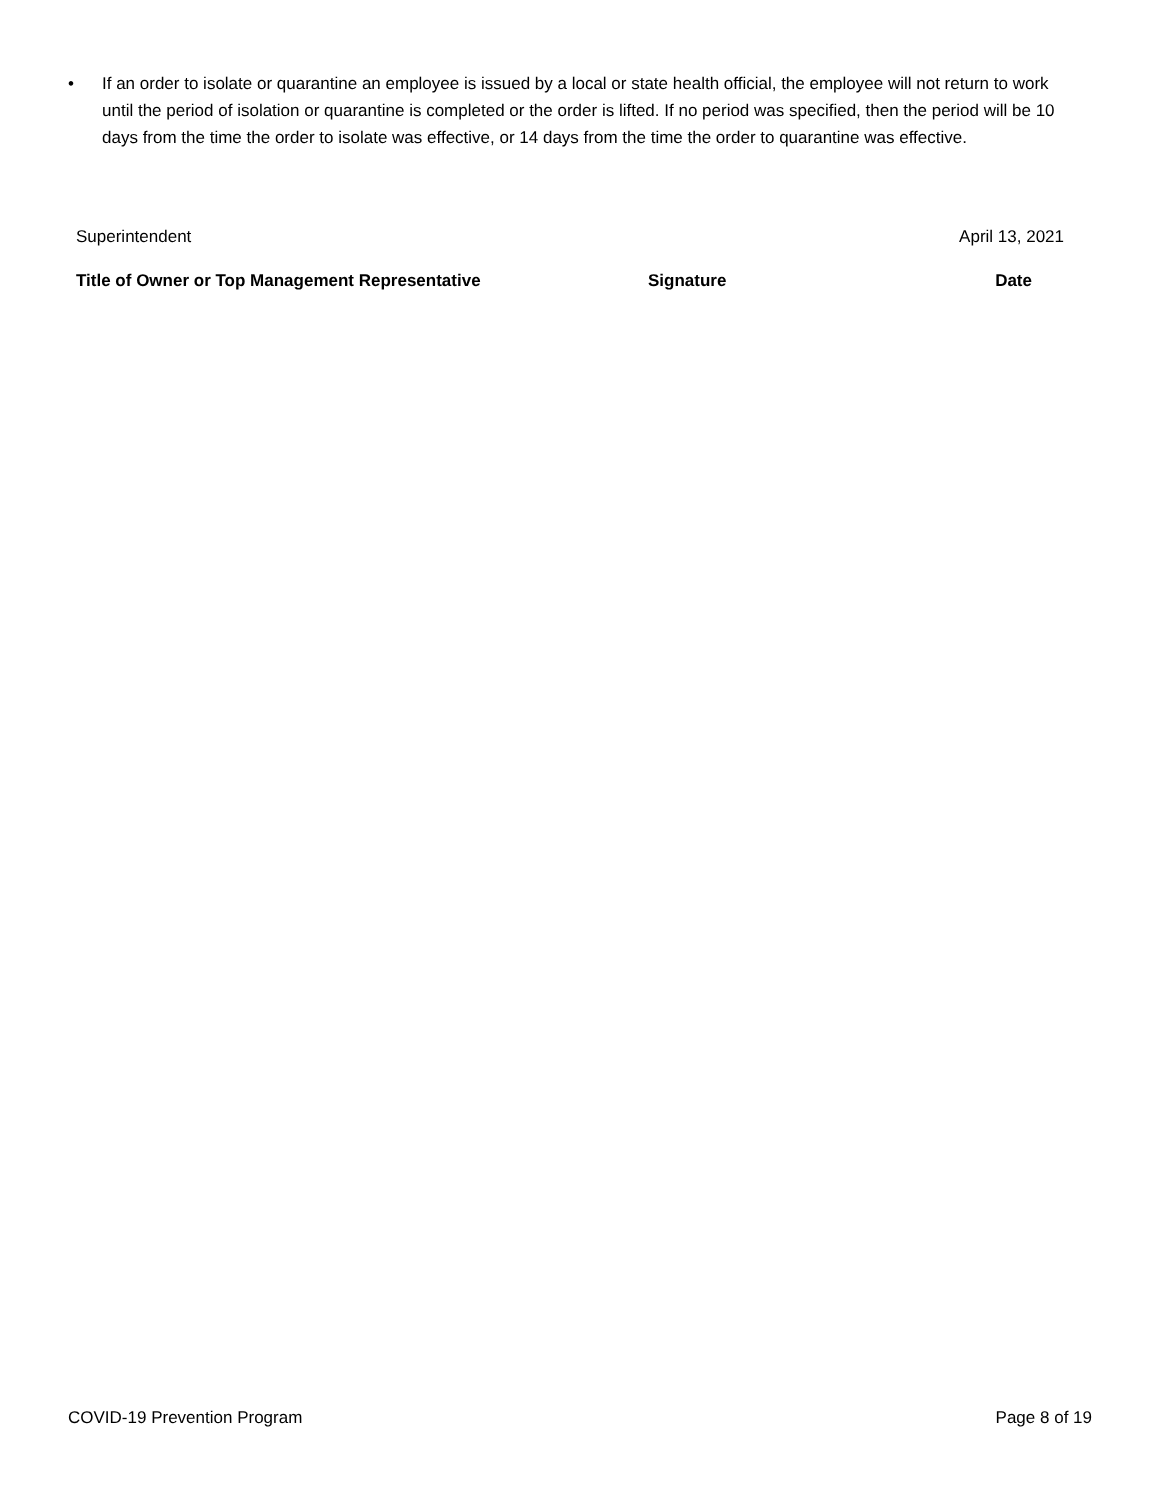• If an order to isolate or quarantine an employee is issued by a local or state health official, the employee will not return to work until the period of isolation or quarantine is completed or the order is lifted. If no period was specified, then the period will be 10 days from the time the order to isolate was effective, or 14 days from the time the order to quarantine was effective.
| Superintendent | | April 13, 2021 |
| Title of Owner or Top Management Representative | Signature | Date |
COVID-19 Prevention Program Page 8 of 19